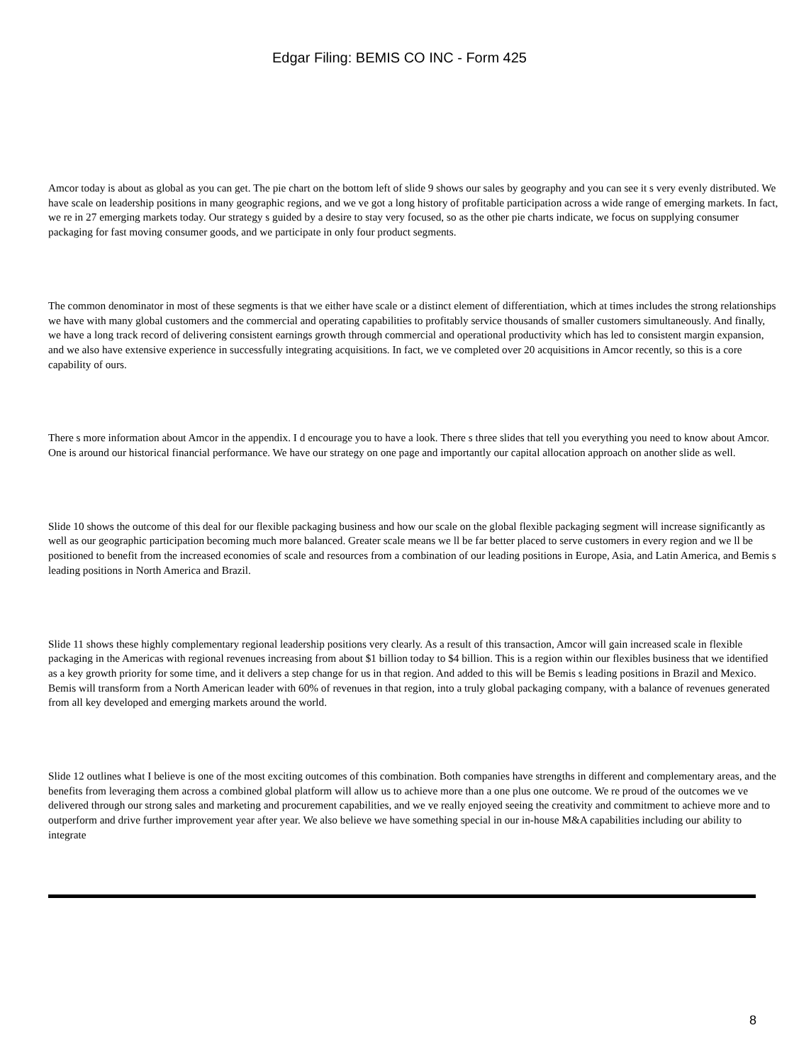Edgar Filing: BEMIS CO INC - Form 425
Amcor today is about as global as you can get. The pie chart on the bottom left of slide 9 shows our sales by geography and you can see it s very evenly distributed. We have scale on leadership positions in many geographic regions, and we ve got a long history of profitable participation across a wide range of emerging markets. In fact, we re in 27 emerging markets today. Our strategy s guided by a desire to stay very focused, so as the other pie charts indicate, we focus on supplying consumer packaging for fast moving consumer goods, and we participate in only four product segments.
The common denominator in most of these segments is that we either have scale or a distinct element of differentiation, which at times includes the strong relationships we have with many global customers and the commercial and operating capabilities to profitably service thousands of smaller customers simultaneously. And finally, we have a long track record of delivering consistent earnings growth through commercial and operational productivity which has led to consistent margin expansion, and we also have extensive experience in successfully integrating acquisitions. In fact, we ve completed over 20 acquisitions in Amcor recently, so this is a core capability of ours.
There s more information about Amcor in the appendix. I d encourage you to have a look. There s three slides that tell you everything you need to know about Amcor. One is around our historical financial performance. We have our strategy on one page and importantly our capital allocation approach on another slide as well.
Slide 10 shows the outcome of this deal for our flexible packaging business and how our scale on the global flexible packaging segment will increase significantly as well as our geographic participation becoming much more balanced. Greater scale means we ll be far better placed to serve customers in every region and we ll be positioned to benefit from the increased economies of scale and resources from a combination of our leading positions in Europe, Asia, and Latin America, and Bemis s leading positions in North America and Brazil.
Slide 11 shows these highly complementary regional leadership positions very clearly. As a result of this transaction, Amcor will gain increased scale in flexible packaging in the Americas with regional revenues increasing from about $1 billion today to $4 billion. This is a region within our flexibles business that we identified as a key growth priority for some time, and it delivers a step change for us in that region. And added to this will be Bemis s leading positions in Brazil and Mexico. Bemis will transform from a North American leader with 60% of revenues in that region, into a truly global packaging company, with a balance of revenues generated from all key developed and emerging markets around the world.
Slide 12 outlines what I believe is one of the most exciting outcomes of this combination. Both companies have strengths in different and complementary areas, and the benefits from leveraging them across a combined global platform will allow us to achieve more than a one plus one outcome. We re proud of the outcomes we ve delivered through our strong sales and marketing and procurement capabilities, and we ve really enjoyed seeing the creativity and commitment to achieve more and to outperform and drive further improvement year after year. We also believe we have something special in our in-house M&A capabilities including our ability to integrate
8